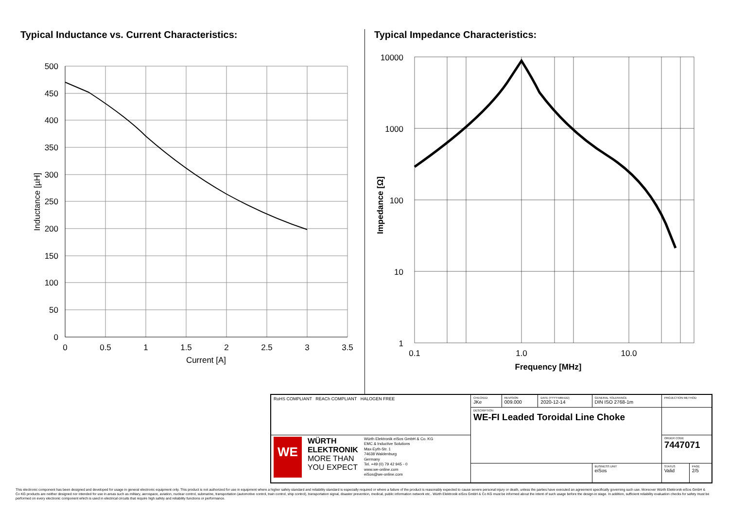Typical Inductance vs. Current Characteristics:
500
450
400
350
300
250
200
150
100
50
0
0
0.5
1
1.5
2
2.5
3
3.5
Current [A]
Inductance [µH]
Typical Impedance Characteristics:
10000
1000
100
10
1
0.1
1.0
10.0
Frequency [MHz]
Impedance [Ω]
| RoHS COMPLIANT REACh COMPLIANT HALOGEN FREE | CHECKED JKe | REVISION 009.000 | DATE (YYYY-MM-DD) 2020-12-14 | GENERAL TOLERANCE DIN ISO 2768-1m | PROJECTION METHOD | |
| | DESCRIPTION WE-FI Leaded Toroidal Line Choke | | | | | |
| WE WÜRTH ELEKTRONIK MORE THAN YOU EXPECT Würth Elektronik eiSos GmbH & Co. KG EMC & Inductive Solutions Max-Eyth-Str. 1 74638 Waldenburg Germany Tel. +49 (0) 79 42 945 - 0 www.we-online.com eiSos@we-online.com | | | | | ORDER CODE 7447071 | |
| | | | | BUSINESS UNIT eiSos | STATUS Valid | PAGE 2/5 |
This electronic component has been designed and developed for usage in general electronic equipment only. This product is not authorized for use in equipment where a higher safety standard and reliability standard is especially required or where a failure of the product is reasonably expected to cause severe personal injury or death, unless the parties have executed an agreement specifically governing such use. Moreover Würth Elektronik eiSos GmbH & Co KG products are neither designed nor intended for use in areas such as military, aerospace, aviation, nuclear control, submarine, transportation (automotive control, train control, ship control), transportation signal, disaster prevention, medical, public information network etc.. Würth Elektronik eiSos GmbH & Co KG must be informed about the intent of such usage before the design-in stage. In addition, sufficient reliability evaluation checks for safety must be performed on every electronic component which is used in electrical circuits that require high safety and reliability functions or performance.